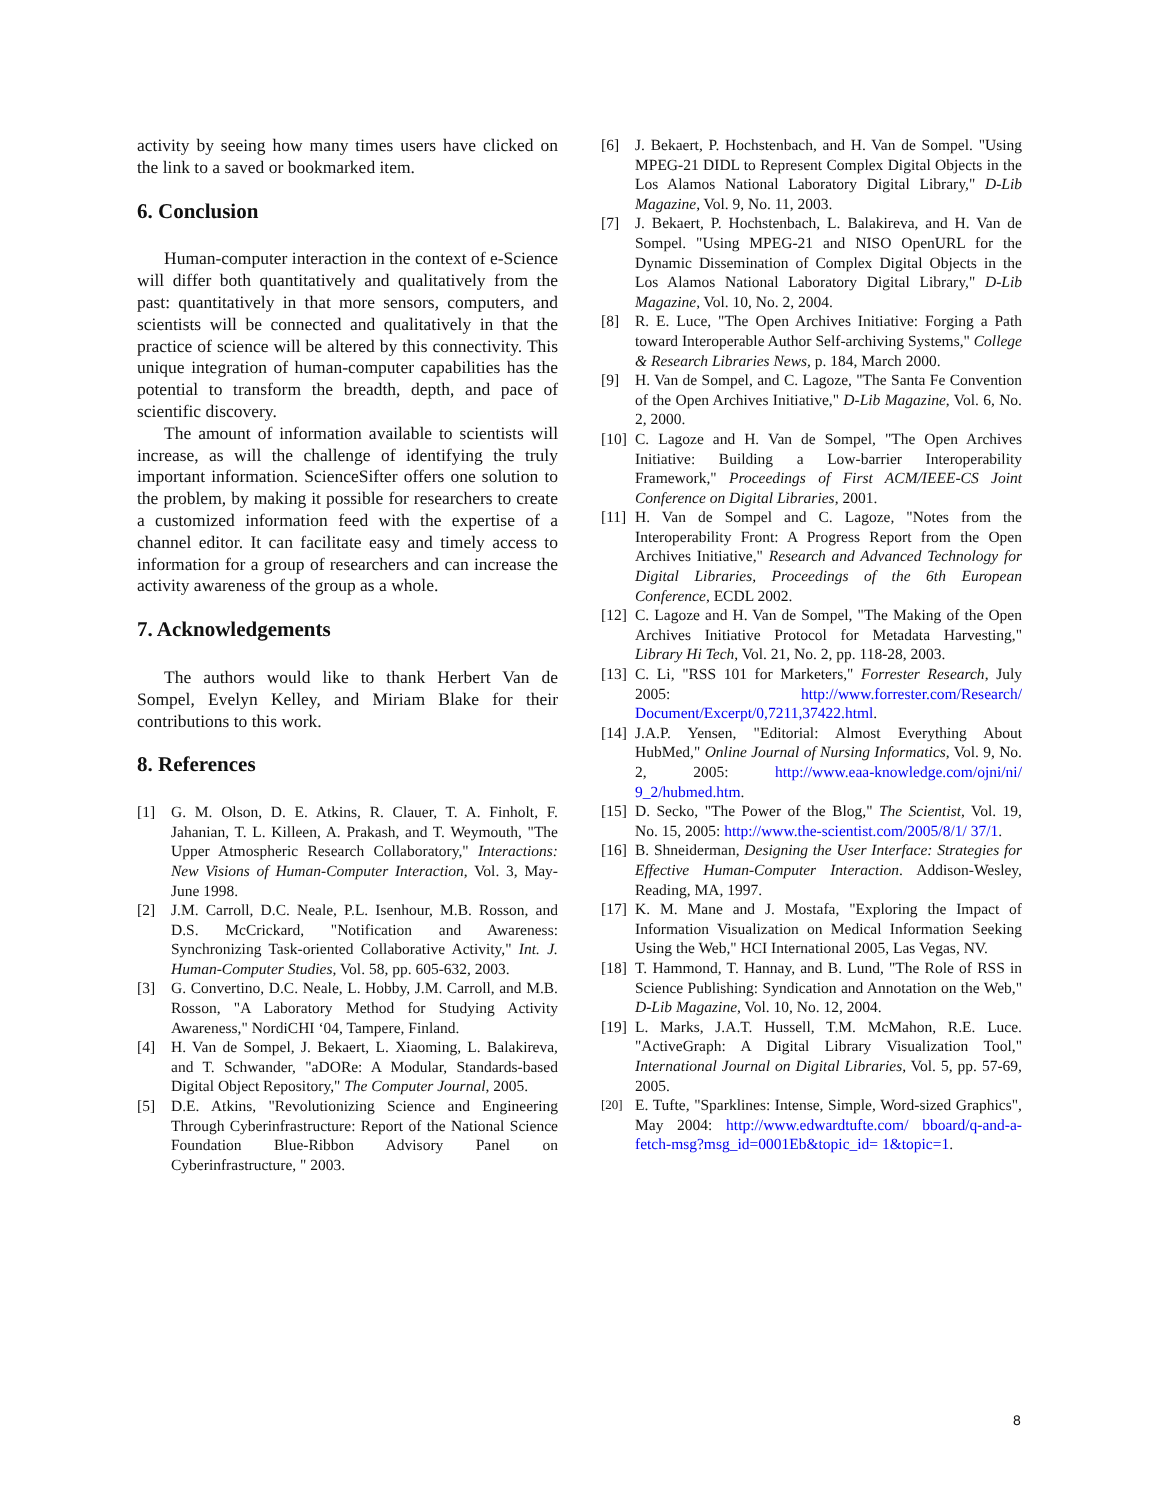activity by seeing how many times users have clicked on the link to a saved or bookmarked item.
6. Conclusion
Human-computer interaction in the context of e-Science will differ both quantitatively and qualitatively from the past: quantitatively in that more sensors, computers, and scientists will be connected and qualitatively in that the practice of science will be altered by this connectivity. This unique integration of human-computer capabilities has the potential to transform the breadth, depth, and pace of scientific discovery.
The amount of information available to scientists will increase, as will the challenge of identifying the truly important information. ScienceSifter offers one solution to the problem, by making it possible for researchers to create a customized information feed with the expertise of a channel editor. It can facilitate easy and timely access to information for a group of researchers and can increase the activity awareness of the group as a whole.
7. Acknowledgements
The authors would like to thank Herbert Van de Sompel, Evelyn Kelley, and Miriam Blake for their contributions to this work.
8. References
[1] G. M. Olson, D. E. Atkins, R. Clauer, T. A. Finholt, F. Jahanian, T. L. Killeen, A. Prakash, and T. Weymouth, "The Upper Atmospheric Research Collaboratory," Interactions: New Visions of Human-Computer Interaction, Vol. 3, May-June 1998.
[2] J.M. Carroll, D.C. Neale, P.L. Isenhour, M.B. Rosson, and D.S. McCrickard, "Notification and Awareness: Synchronizing Task-oriented Collaborative Activity," Int. J. Human-Computer Studies, Vol. 58, pp. 605-632, 2003.
[3] G. Convertino, D.C. Neale, L. Hobby, J.M. Carroll, and M.B. Rosson, "A Laboratory Method for Studying Activity Awareness," NordiCHI ‘04, Tampere, Finland.
[4] H. Van de Sompel, J. Bekaert, L. Xiaoming, L. Balakireva, and T. Schwander, "aDORe: A Modular, Standards-based Digital Object Repository," The Computer Journal, 2005.
[5] D.E. Atkins, "Revolutionizing Science and Engineering Through Cyberinfrastructure: Report of the National Science Foundation Blue-Ribbon Advisory Panel on Cyberinfrastructure, " 2003.
[6] J. Bekaert, P. Hochstenbach, and H. Van de Sompel. "Using MPEG-21 DIDL to Represent Complex Digital Objects in the Los Alamos National Laboratory Digital Library," D-Lib Magazine, Vol. 9, No. 11, 2003.
[7] J. Bekaert, P. Hochstenbach, L. Balakireva, and H. Van de Sompel. "Using MPEG-21 and NISO OpenURL for the Dynamic Dissemination of Complex Digital Objects in the Los Alamos National Laboratory Digital Library," D-Lib Magazine, Vol. 10, No. 2, 2004.
[8] R. E. Luce, "The Open Archives Initiative: Forging a Path toward Interoperable Author Self-archiving Systems," College & Research Libraries News, p. 184, March 2000.
[9] H. Van de Sompel, and C. Lagoze, "The Santa Fe Convention of the Open Archives Initiative," D-Lib Magazine, Vol. 6, No. 2, 2000.
[10] C. Lagoze and H. Van de Sompel, "The Open Archives Initiative: Building a Low-barrier Interoperability Framework," Proceedings of First ACM/IEEE-CS Joint Conference on Digital Libraries, 2001.
[11] H. Van de Sompel and C. Lagoze, "Notes from the Interoperability Front: A Progress Report from the Open Archives Initiative," Research and Advanced Technology for Digital Libraries, Proceedings of the 6th European Conference, ECDL 2002.
[12] C. Lagoze and H. Van de Sompel, "The Making of the Open Archives Initiative Protocol for Metadata Harvesting," Library Hi Tech, Vol. 21, No. 2, pp. 118-28, 2003.
[13] C. Li, "RSS 101 for Marketers," Forrester Research, July 2005: http://www.forrester.com/Research/ Document/Excerpt/0,7211,37422.html.
[14] J.A.P. Yensen, "Editorial: Almost Everything About HubMed," Online Journal of Nursing Informatics, Vol. 9, No. 2, 2005: http://www.eaa-knowledge.com/ojni/ni/ 9_2/hubmed.htm.
[15] D. Secko, "The Power of the Blog," The Scientist, Vol. 19, No. 15, 2005: http://www.the-scientist.com/2005/8/1/ 37/1.
[16] B. Shneiderman, Designing the User Interface: Strategies for Effective Human-Computer Interaction. Addison-Wesley, Reading, MA, 1997.
[17] K. M. Mane and J. Mostafa, "Exploring the Impact of Information Visualization on Medical Information Seeking Using the Web," HCI International 2005, Las Vegas, NV.
[18] T. Hammond, T. Hannay, and B. Lund, "The Role of RSS in Science Publishing: Syndication and Annotation on the Web," D-Lib Magazine, Vol. 10, No. 12, 2004.
[19] L. Marks, J.A.T. Hussell, T.M. McMahon, R.E. Luce. "ActiveGraph: A Digital Library Visualization Tool," International Journal on Digital Libraries, Vol. 5, pp. 57-69, 2005.
[20] E. Tufte, "Sparklines: Intense, Simple, Word-sized Graphics", May 2004: http://www.edwardtufte.com/ bboard/q-and-a-fetch-msg?msg_id=0001Eb&topic_id= 1&topic=1.
8